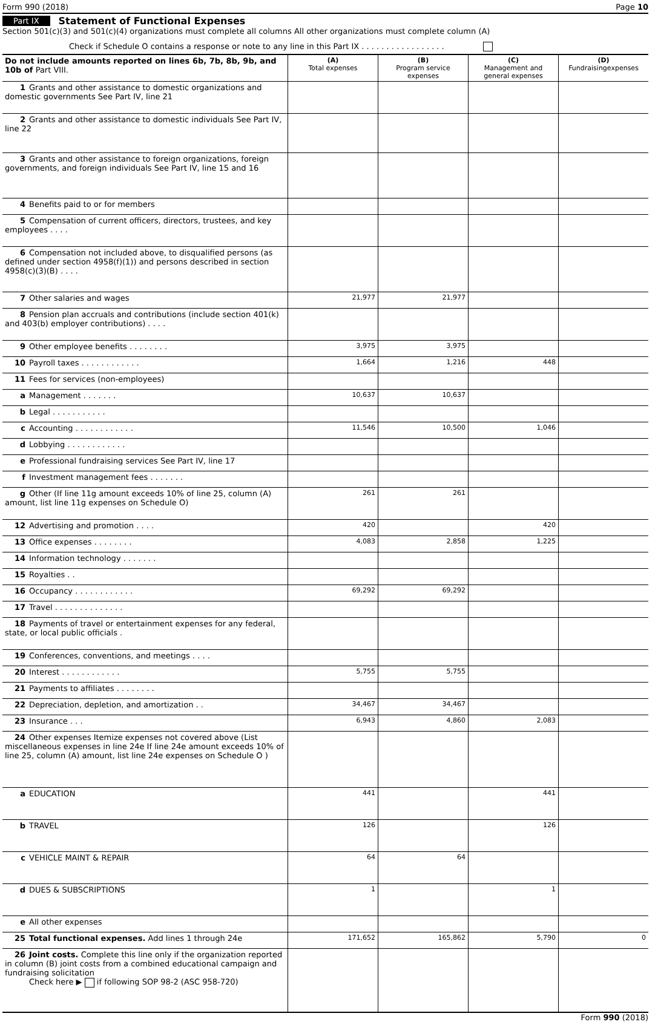Form 990 (2018) Page 10
Part IX Statement of Functional Expenses
Section 501(c)(3) and 501(c)(4) organizations must complete all columns All other organizations must complete column (A)
Check if Schedule O contains a response or note to any line in this Part IX . . . . . . . . . . . . . . . . .
| Do not include amounts reported on lines 6b, 7b, 8b, 9b, and 10b of Part VIII. | (A) Total expenses | (B) Program service expenses | (C) Management and general expenses | (D) Fundraisingexpenses |
| --- | --- | --- | --- | --- |
| 1 Grants and other assistance to domestic organizations and domestic governments See Part IV, line 21 | | | | |
| 2 Grants and other assistance to domestic individuals See Part IV, line 22 | | | | |
| 3 Grants and other assistance to foreign organizations, foreign governments, and foreign individuals See Part IV, line 15 and 16 | | | | |
| 4 Benefits paid to or for members | | | | |
| 5 Compensation of current officers, directors, trustees, and key employees . . . . | | | | |
| 6 Compensation not included above, to disqualified persons (as defined under section 4958(f)(1)) and persons described in section 4958(c)(3)(B) . . . . | | | | |
| 7 Other salaries and wages | 21,977 | 21,977 | | |
| 8 Pension plan accruals and contributions (include section 401(k) and 403(b) employer contributions) . . . . | | | | |
| 9 Other employee benefits . . . . . . . . | 3,975 | 3,975 | | |
| 10 Payroll taxes . . . . . . . . . . . . | 1,664 | 1,216 | 448 | |
| 11 Fees for services (non-employees) | | | | |
| a Management . . . . . . . | 10,637 | 10,637 | | |
| b Legal . . . . . . . . . . . | | | | |
| c Accounting . . . . . . . . . . . . | 11,546 | 10,500 | 1,046 | |
| d Lobbying . . . . . . . . . . . . | | | | |
| e Professional fundraising services See Part IV, line 17 | | | | |
| f Investment management fees . . . . . . . | | | | |
| g Other (If line 11g amount exceeds 10% of line 25, column (A) amount, list line 11g expenses on Schedule O) | 261 | 261 | | |
| 12 Advertising and promotion . . . . | 420 | | 420 | |
| 13 Office expenses . . . . . . . . | 4,083 | 2,858 | 1,225 | |
| 14 Information technology . . . . . . . | | | | |
| 15 Royalties . . | | | | |
| 16 Occupancy . . . . . . . . . . . . | 69,292 | 69,292 | | |
| 17 Travel . . . . . . . . . . . . . . | | | | |
| 18 Payments of travel or entertainment expenses for any federal, state, or local public officials . | | | | |
| 19 Conferences, conventions, and meetings . . . . | | | | |
| 20 Interest . . . . . . . . . . . . | 5,755 | 5,755 | | |
| 21 Payments to affiliates . . . . . . . . | | | | |
| 22 Depreciation, depletion, and amortization . . | 34,467 | 34,467 | | |
| 23 Insurance . . . | 6,943 | 4,860 | 2,083 | |
| 24 Other expenses Itemize expenses not covered above (List miscellaneous expenses in line 24e If line 24e amount exceeds 10% of line 25, column (A) amount, list line 24e expenses on Schedule O ) | | | | |
| a EDUCATION | 441 | | 441 | |
| b TRAVEL | 126 | | 126 | |
| c VEHICLE MAINT & REPAIR | 64 | 64 | | |
| d DUES & SUBSCRIPTIONS | 1 | | 1 | |
| e All other expenses | | | | |
| 25 Total functional expenses. Add lines 1 through 24e | 171,652 | 165,862 | 5,790 | 0 |
| 26 Joint costs. Complete this line only if the organization reported in column (B) joint costs from a combined educational campaign and fundraising solicitation Check here ▶ if following SOP 98-2 (ASC 958-720) | | | | |
Form 990 (2018)